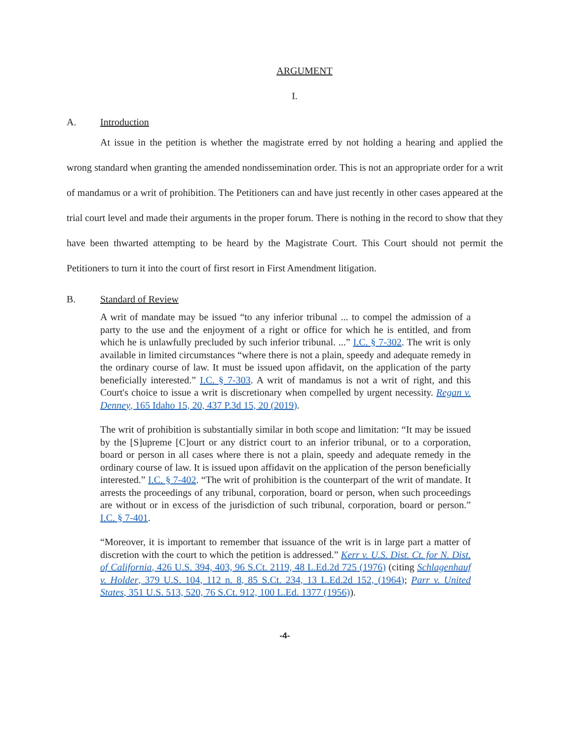ARGUMENT
I.
A. Introduction
At issue in the petition is whether the magistrate erred by not holding a hearing and applied the wrong standard when granting the amended nondissemination order. This is not an appropriate order for a writ of mandamus or a writ of prohibition. The Petitioners can and have just recently in other cases appeared at the trial court level and made their arguments in the proper forum. There is nothing in the record to show that they have been thwarted attempting to be heard by the Magistrate Court. This Court should not permit the Petitioners to turn it into the court of first resort in First Amendment litigation.
B. Standard of Review
A writ of mandate may be issued “to any inferior tribunal ... to compel the admission of a party to the use and the enjoyment of a right or office for which he is entitled, and from which he is unlawfully precluded by such inferior tribunal. ...” I.C. § 7-302. The writ is only available in limited circumstances “where there is not a plain, speedy and adequate remedy in the ordinary course of law. It must be issued upon affidavit, on the application of the party beneficially interested.” I.C. § 7-303. A writ of mandamus is not a writ of right, and this Court's choice to issue a writ is discretionary when compelled by urgent necessity. Regan v. Denney, 165 Idaho 15, 20, 437 P.3d 15, 20 (2019).
The writ of prohibition is substantially similar in both scope and limitation: “It may be issued by the [S]upreme [C]ourt or any district court to an inferior tribunal, or to a corporation, board or person in all cases where there is not a plain, speedy and adequate remedy in the ordinary course of law. It is issued upon affidavit on the application of the person beneficially interested.” I.C. § 7-402. “The writ of prohibition is the counterpart of the writ of mandate. It arrests the proceedings of any tribunal, corporation, board or person, when such proceedings are without or in excess of the jurisdiction of such tribunal, corporation, board or person.” I.C. § 7-401.
“Moreover, it is important to remember that issuance of the writ is in large part a matter of discretion with the court to which the petition is addressed.” Kerr v. U.S. Dist. Ct. for N. Dist. of California, 426 U.S. 394, 403, 96 S.Ct. 2119, 48 L.Ed.2d 725 (1976) (citing Schlagenhauf v. Holder, 379 U.S. 104, 112 n. 8, 85 S.Ct. 234, 13 L.Ed.2d 152, (1964); Parr v. United States, 351 U.S. 513, 520, 76 S.Ct. 912, 100 L.Ed. 1377 (1956)).
-4-